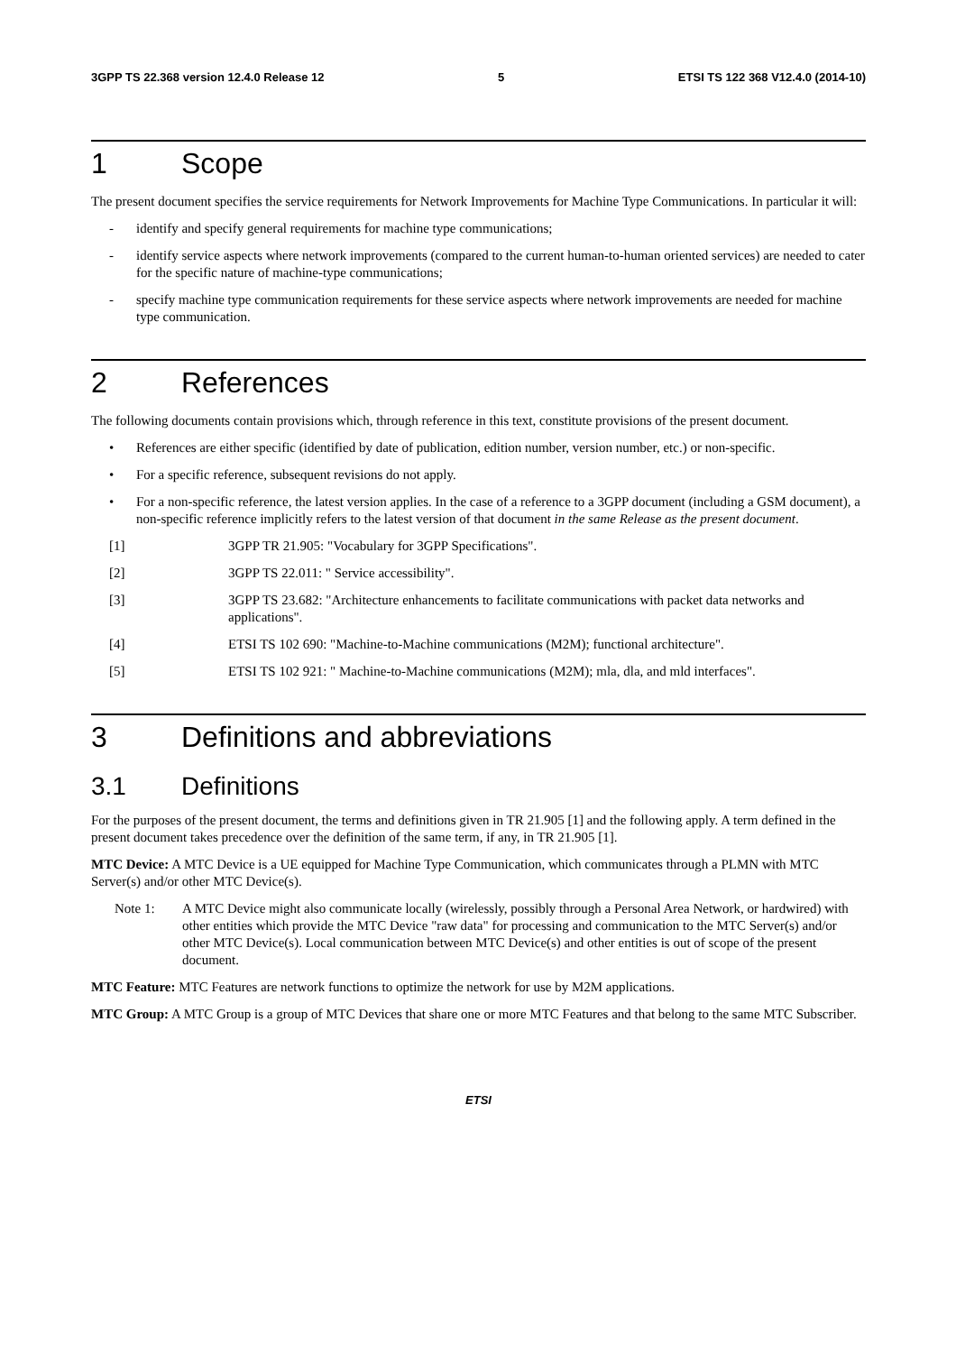3GPP TS 22.368 version 12.4.0 Release 12 5 ETSI TS 122 368 V12.4.0 (2014-10)
1 Scope
The present document specifies the service requirements for Network Improvements for Machine Type Communications. In particular it will:
- identify and specify general requirements for machine type communications;
- identify service aspects where network improvements (compared to the current human-to-human oriented services) are needed to cater for the specific nature of machine-type communications;
- specify machine type communication requirements for these service aspects where network improvements are needed for machine type communication.
2 References
The following documents contain provisions which, through reference in this text, constitute provisions of the present document.
• References are either specific (identified by date of publication, edition number, version number, etc.) or non-specific.
• For a specific reference, subsequent revisions do not apply.
• For a non-specific reference, the latest version applies. In the case of a reference to a 3GPP document (including a GSM document), a non-specific reference implicitly refers to the latest version of that document in the same Release as the present document.
[1] 3GPP TR 21.905: "Vocabulary for 3GPP Specifications".
[2] 3GPP TS 22.011: " Service accessibility".
[3] 3GPP TS 23.682: "Architecture enhancements to facilitate communications with packet data networks and applications".
[4] ETSI TS 102 690: "Machine-to-Machine communications (M2M); functional architecture".
[5] ETSI TS 102 921: " Machine-to-Machine communications (M2M); mla, dla, and mld interfaces".
3 Definitions and abbreviations
3.1 Definitions
For the purposes of the present document, the terms and definitions given in TR 21.905 [1] and the following apply. A term defined in the present document takes precedence over the definition of the same term, if any, in TR 21.905 [1].
MTC Device: A MTC Device is a UE equipped for Machine Type Communication, which communicates through a PLMN with MTC Server(s) and/or other MTC Device(s).
Note 1: A MTC Device might also communicate locally (wirelessly, possibly through a Personal Area Network, or hardwired) with other entities which provide the MTC Device "raw data" for processing and communication to the MTC Server(s) and/or other MTC Device(s). Local communication between MTC Device(s) and other entities is out of scope of the present document.
MTC Feature: MTC Features are network functions to optimize the network for use by M2M applications.
MTC Group: A MTC Group is a group of MTC Devices that share one or more MTC Features and that belong to the same MTC Subscriber.
ETSI